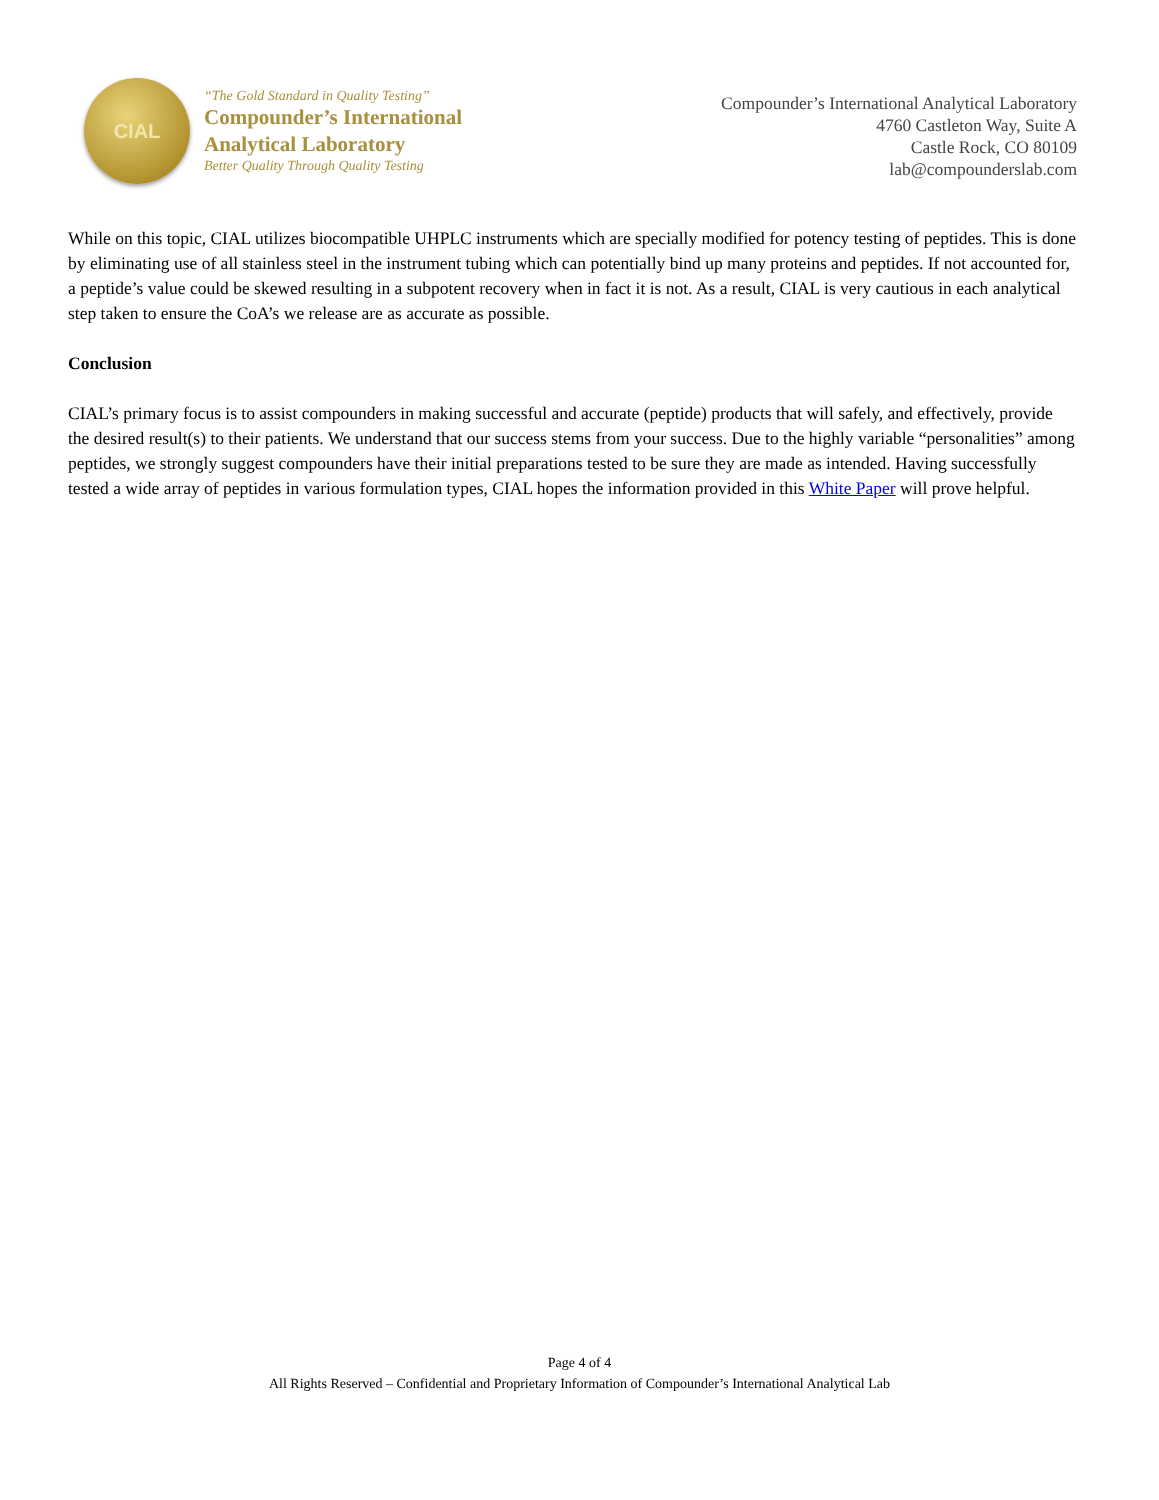CIAL
“The Gold Standard in Quality Testing”
Compounder’s International
Analytical Laboratory
Better Quality Through Quality Testing
Compounder’s International Analytical Laboratory
4760 Castleton Way, Suite A
Castle Rock, CO 80109
lab@compounderslab.com
While on this topic, CIAL utilizes biocompatible UHPLC instruments which are specially modified for potency testing of peptides. This is done by eliminating use of all stainless steel in the instrument tubing which can potentially bind up many proteins and peptides. If not accounted for, a peptide’s value could be skewed resulting in a subpotent recovery when in fact it is not. As a result, CIAL is very cautious in each analytical step taken to ensure the CoA’s we release are as accurate as possible.
Conclusion
CIAL’s primary focus is to assist compounders in making successful and accurate (peptide) products that will safely, and effectively, provide the desired result(s) to their patients. We understand that our success stems from your success. Due to the highly variable “personalities” among peptides, we strongly suggest compounders have their initial preparations tested to be sure they are made as intended. Having successfully tested a wide array of peptides in various formulation types, CIAL hopes the information provided in this White Paper will prove helpful.
Page 4 of 4
All Rights Reserved – Confidential and Proprietary Information of Compounder’s International Analytical Lab